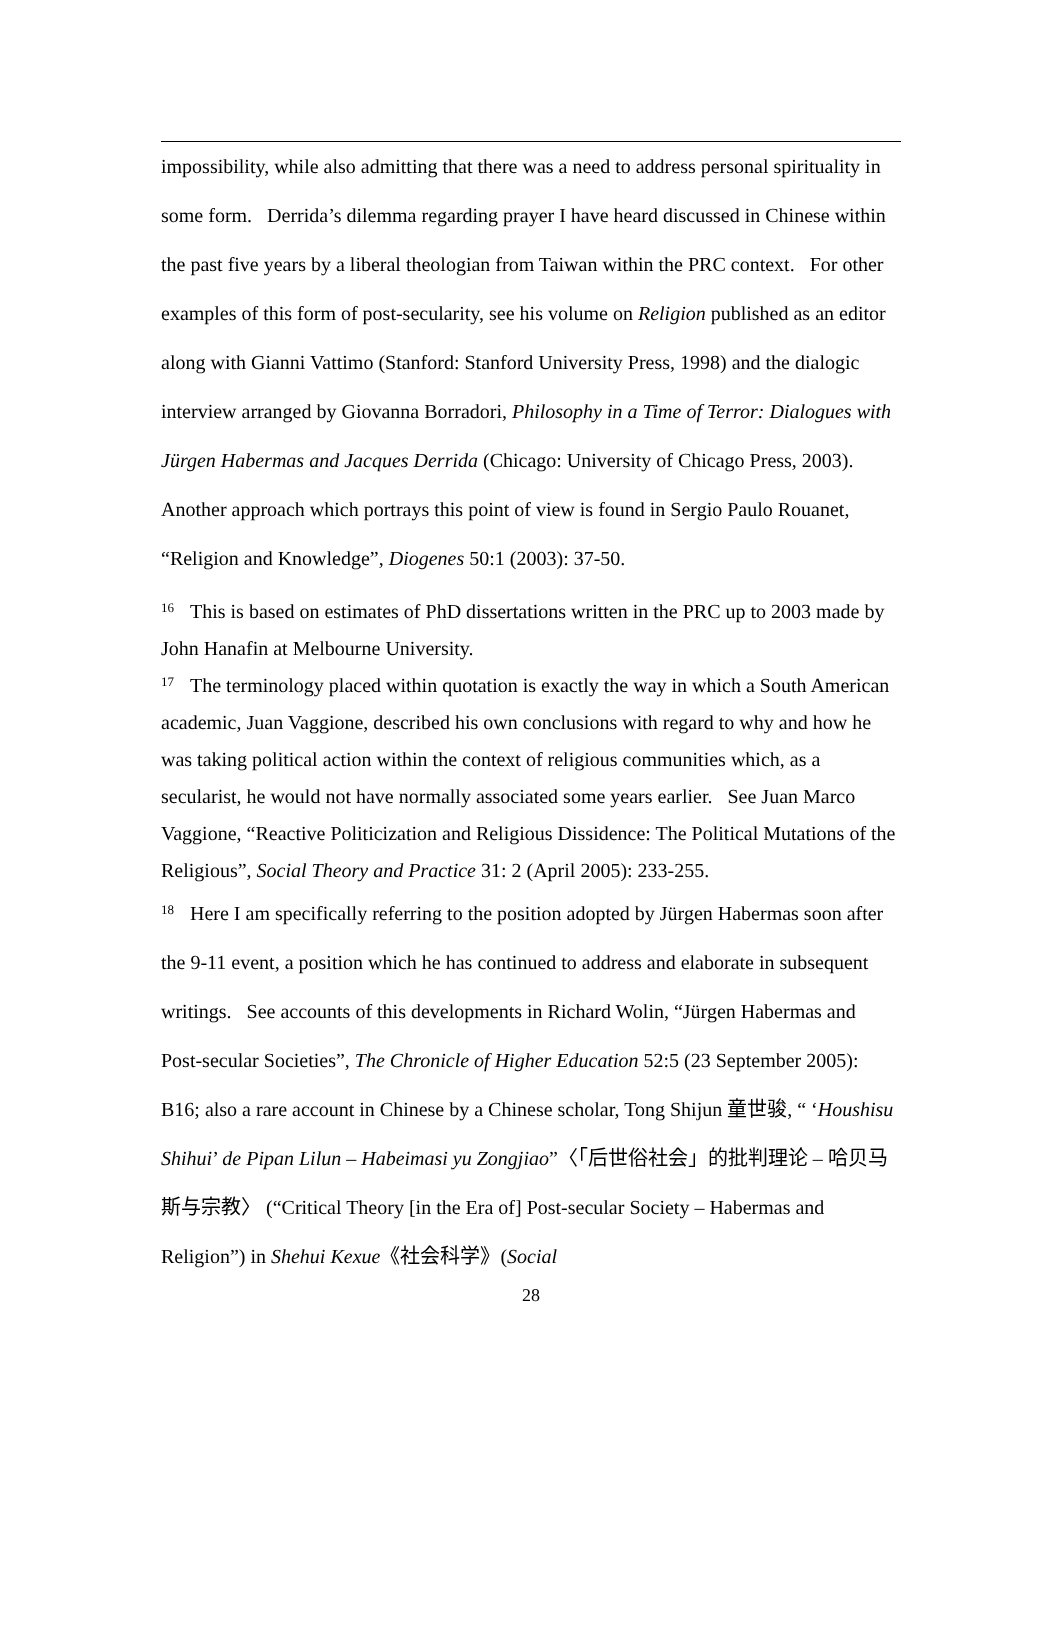impossibility, while also admitting that there was a need to address personal spirituality in some form. Derrida’s dilemma regarding prayer I have heard discussed in Chinese within the past five years by a liberal theologian from Taiwan within the PRC context. For other examples of this form of post-secularity, see his volume on Religion published as an editor along with Gianni Vattimo (Stanford: Stanford University Press, 1998) and the dialogic interview arranged by Giovanna Borradori, Philosophy in a Time of Terror: Dialogues with Jürgen Habermas and Jacques Derrida (Chicago: University of Chicago Press, 2003). Another approach which portrays this point of view is found in Sergio Paulo Rouanet, “Religion and Knowledge”, Diogenes 50:1 (2003): 37-50.
<sup>16</sup> This is based on estimates of PhD dissertations written in the PRC up to 2003 made by John Hanafin at Melbourne University.
<sup>17</sup> The terminology placed within quotation is exactly the way in which a South American academic, Juan Vaggione, described his own conclusions with regard to why and how he was taking political action within the context of religious communities which, as a secularist, he would not have normally associated some years earlier. See Juan Marco Vaggione, “Reactive Politicization and Religious Dissidence: The Political Mutations of the Religious”, Social Theory and Practice 31: 2 (April 2005): 233-255.
<sup>18</sup> Here I am specifically referring to the position adopted by Jürgen Habermas soon after the 9-11 event, a position which he has continued to address and elaborate in subsequent writings. See accounts of this developments in Richard Wolin, “Jürgen Habermas and Post-secular Societies”, The Chronicle of Higher Education 52:5 (23 September 2005): B16; also a rare account in Chinese by a Chinese scholar, Tong Shijun 童世骏, “ ‘Houshisu Shihui’ de Pipan Lilun – Habeimasi yu Zongjiao”〈「后世俗社会」的批判理论 – 哈贝马斯与宗教〉 (“Critical Theory [in the Era of] Post-secular Society – Habermas and Religion”) in Shehui Kexue《社会科学》(Social
28